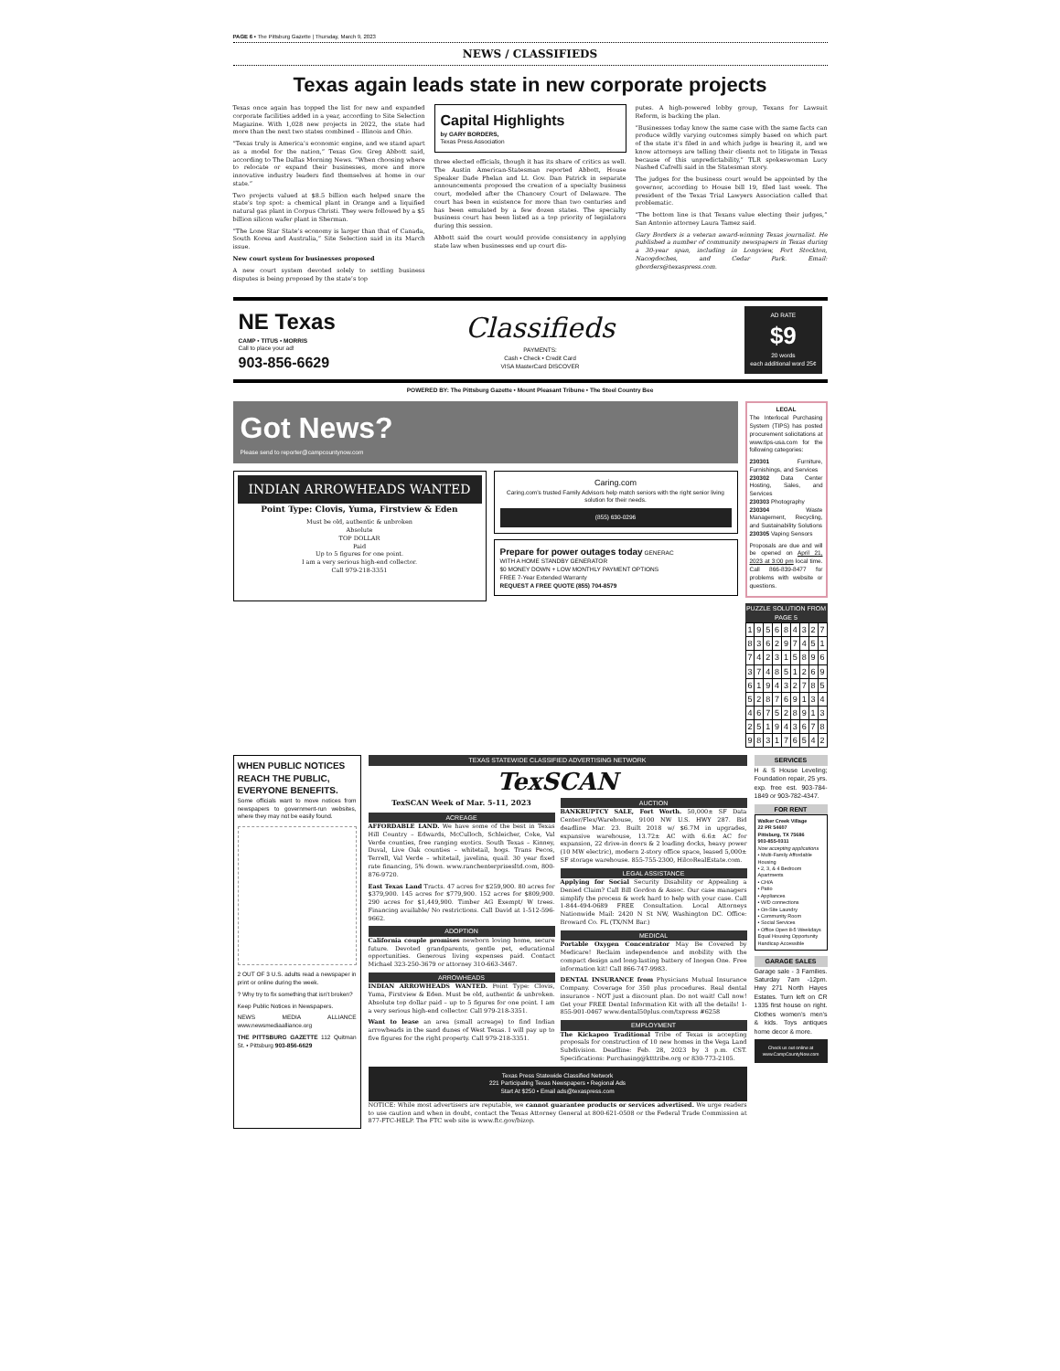PAGE 6 • The Pittsburg Gazette | Thursday, March 9, 2023
NEWS / CLASSIFIEDS
Texas again leads state in new corporate projects
Texas once again has topped the list for new and expanded corporate facilities added in a year, according to Site Selection Magazine. With 1,028 new projects in 2022, the state had more than the next two states combined – Illinois and Ohio.
“Texas truly is America’s economic engine, and we stand apart as a model for the nation,” Texas Gov. Greg Abbott said, according to The Dallas Morning News. “When choosing where to relocate or expand their businesses, more and more innovative industry leaders find themselves at home in our state.”
Two projects valued at $8.5 billion each helped snare the state’s top spot: a chemical plant in Orange and a liquified natural gas plant in Corpus Christi. They were followed by a $5 billion silicon wafer plant in Sherman.
“The Lone Star State’s economy is larger than that of Canada, South Korea and Australia,” Site Selection said in its March issue.
New court system for businesses proposed
A new court system devoted solely to settling business disputes is being proposed by the state’s top
Capital Highlights
by GARY BORDERS,
Texas Press Association
three elected officials, though it has its share of critics as well. The Austin American-Statesman reported Abbott, House Speaker Dade Phelan and Lt. Gov. Dan Patrick in separate announcements proposed the creation of a specialty business court, modeled after the Chancery Court of Delaware. The court has been in existence for more than two centuries and has been emulated by a few dozen states. The specialty business court has been listed as a top priority of legislators during this session.
Abbott said the court would provide consistency in applying state law when businesses end up court dis-
putes. A high-powered lobby group, Texans for Lawsuit Reform, is backing the plan.
“Businesses today know the same case with the same facts can produce wildly varying outcomes simply based on which part of the state it’s filed in and which judge is hearing it, and we know attorneys are telling their clients not to litigate in Texas because of this unpredictability,” TLR spokeswoman Lucy Nashed Cafrelli said in the Statesman story.
The judges for the business court would be appointed by the governor, according to House bill 19, filed last week. The president of the Texas Trial Lawyers Association called that problematic.
“The bottom line is that Texans value electing their judges,” San Antonio attorney Laura Tamez said.
Gary Borders is a veteran award-winning Texas journalist. He published a number of community newspapers in Texas during a 30-year span, including in Longview, Fort Stockton, Nacogdoches, and Cedar Park. Email: gborders@texaspress.com.
NE Texas
CAMP • TITUS • MORRIS
Call to place your ad!
903-856-6629
Classifieds
PAYMENTS:
Cash • Check • Credit Card
VISA MasterCard DISCOVER
AD RATE
$9
20 words
each additional word 25¢
POWERED BY: The Pittsburg Gazette • Mount Pleasant Tribune • The Steel Country Bee
Got News?
Please send to reporter@campcountynow.com
INDIAN ARROWHEADS WANTED
Point Type: Clovis, Yuma, Firstview & Eden
Must be old, authentic & unbroken
Absolute
TOP DOLLAR
Paid
Up to 5 figures for one point.
I am a very serious high-end collector.
Call 979-218-3351
Caring.com
Caring.com’s trusted Family Advisors help match seniors with the right senior living solution for their needs.
(855) 630-0296
Prepare for power outages today GENERAC
WITH A HOME STANDBY GENERATOR
$0 MONEY DOWN + LOW MONTHLY PAYMENT OPTIONS
FREE 7-Year Extended Warranty
REQUEST A FREE QUOTE (855) 704-8579
LEGAL
The Interlocal Purchasing System (TIPS) has posted procurement solicitations at www.tips-usa.com for the following categories:
230301 Furniture, Furnishings, and Services
230302 Data Center Hosting, Sales, and Services
230303 Photography
230304 Waste Management, Recycling, and Sustainability Solutions
230305 Vaping Sensors
Proposals are due and will be opened on April 21, 2023 at 3:00 pm local time. Call 866-839-8477 for problems with website or questions.
PUZZLE SOLUTION FROM PAGE 5
| 1 | 9 | 5 | 6 | 8 | 4 | 3 | 2 | 7 |
| 8 | 3 | 6 | 2 | 9 | 7 | 4 | 5 | 1 |
| 7 | 4 | 2 | 3 | 1 | 5 | 8 | 9 | 6 |
| 3 | 7 | 4 | 8 | 5 | 1 | 2 | 6 | 9 |
| 6 | 1 | 9 | 4 | 3 | 2 | 7 | 8 | 5 |
| 5 | 2 | 8 | 7 | 6 | 9 | 1 | 3 | 4 |
| 4 | 6 | 7 | 5 | 2 | 8 | 9 | 1 | 3 |
| 2 | 5 | 1 | 9 | 4 | 3 | 6 | 7 | 8 |
| 9 | 8 | 3 | 1 | 7 | 6 | 5 | 4 | 2 |
WHEN PUBLIC NOTICES REACH THE PUBLIC, EVERYONE BENEFITS.
Some officials want to move notices from newspapers to government-run websites, where they may not be easily found.
2 OUT OF 3 U.S. adults read a newspaper in print or online during the week.
? Why try to fix something that isn’t broken?
Keep Public Notices in Newspapers.
NEWS MEDIA ALLIANCE www.newsmediaalliance.org
THE PITTSBURG GAZETTE 112 Quitman St. • Pittsburg 903-856-6629
TEXAS STATEWIDE CLASSIFIED ADVERTISING NETWORK
TexSCAN
TexSCAN Week of Mar. 5-11, 2023
ACREAGE
AFFORDABLE LAND. We have some of the best in Texas Hill Country – Edwards, McCulloch, Schleicher, Coke, Val Verde counties, free ranging exotics. South Texas – Kinney, Duval, Live Oak counties – whitetail, hogs. Trans Pecos, Terrell, Val Verde – whitetail, javelina, quail. 30 year fixed rate financing, 5% down. www.ranchenterprisesltd.com, 800-876-9720.
East Texas Land Tracts. 47 acres for $259,900. 80 acres for $379,900. 145 acres for $779,900. 152 acres for $809,900. 290 acres for $1,449,900. Timber AG Exempt/ W trees. Financing available/ No restrictions. Call David at 1-512-596-9662.
ADOPTION
California couple promises newborn loving home, secure future. Devoted grandparents, gentle pet, educational opportunities. Generous living expenses paid. Contact Michael 323-250-3679 or attorney 310-663-3467.
ARROWHEADS
INDIAN ARROWHEADS WANTED. Point Type: Clovis, Yuma, Firstview & Eden. Must be old, authentic & unbroken. Absolute top dollar paid – up to 5 figures for one point. I am a very serious high-end collector. Call 979-218-3351.
Want to lease an area (small acreage) to find Indian arrowheads in the sand dunes of West Texas. I will pay up to five figures for the right property. Call 979-218-3351.
AUCTION
BANKRUPTCY SALE, Fort Worth. 50,000± SF Data Center/Flex/Warehouse, 9100 NW U.S. HWY 287. Bid deadline Mar. 23. Built 2018 w/ $6.7M in upgrades, expansive warehouse, 13.72± AC with 6.6± AC for expansion, 22 drive-in doors & 2 loading docks, heavy power (10 MW electric), modern 2-story office space, leased 5,000± SF storage warehouse. 855-755-2300, HilcoRealEstate.com.
LEGAL ASSISTANCE
Applying for Social Security Disability or Appealing a Denied Claim? Call Bill Gordon & Assoc. Our case managers simplify the process & work hard to help with your case. Call 1-844-494-0689 FREE Consultation. Local Attorneys Nationwide Mail: 2420 N St NW, Washington DC. Office: Broward Co. FL (TX/NM Bar.)
MEDICAL
Portable Oxygen Concentrator May Be Covered by Medicare! Reclaim independence and mobility with the compact design and long-lasting battery of Inogen One. Free information kit! Call 866-747-9983.
DENTAL INSURANCE from Physicians Mutual Insurance Company. Coverage for 350 plus procedures. Real dental insurance - NOT just a discount plan. Do not wait! Call now! Get your FREE Dental Information Kit with all the details! 1-855-901-0467 www.dental50plus.com/txpress #6258
EMPLOYMENT
The Kickapoo Traditional Tribe of Texas is accepting proposals for construction of 10 new homes in the Vega Land Subdivision. Deadline: Feb. 28, 2023 by 3 p.m. CST. Specifications: Purchasing@ktttribe.org or 830-773-2105.
Texas Press Statewide Classified Network
221 Participating Texas Newspapers • Regional Ads
Start At $250 • Email ads@texaspress.com
NOTICE: While most advertisers are reputable, we cannot guarantee products or services advertised. We urge readers to use caution and when in doubt, contact the Texas Attorney General at 800-621-0508 or the Federal Trade Commission at 877-FTC-HELP. The FTC web site is www.ftc.gov/bizop.
SERVICES
H & S House Leveling; Foundation repair, 25 yrs. exp. free est. 903-784-1849 or 903-782-4347.
FOR RENT
Walker Creek Village
22 PR 54607
Pittsburg, TX 75686
903-855-0311
Now accepting applications
• Multi-Family Affordable Housing
• 2, 3, & 4 Bedroom Apartments
• CH/A
• Patio
• Appliances
• W/D connections
• On-Site Laundry
• Community Room
• Social Services
• Office Open 8-5 Weekdays
Equal Housing Opportunity Handicap Accessible
GARAGE SALES
Garage sale - 3 Families. Saturday 7am -12pm. Hwy 271 North Hayes Estates. Turn left on CR 1335 first house on right. Clothes women’s men’s & kids. Toys antiques home decor & more.
Check us out online at www.CampCountyNow.com